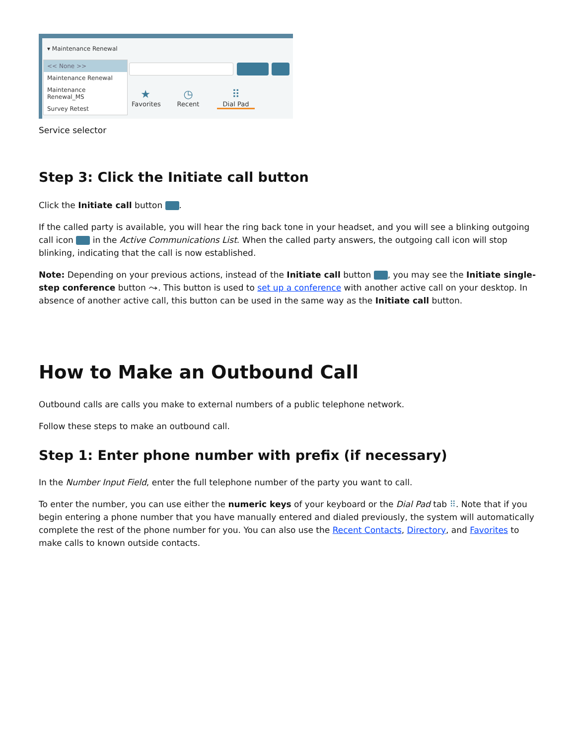▾ Maintenance Renewal
<< None >>
Maintenance Renewal
Maintenance Renewal_MS
Survey Retest
★
Favorites
◷
Recent
⠿
Dial Pad
Service selector
Step 3: Click the Initiate call button
Click the Initiate call button .
If the called party is available, you will hear the ring back tone in your headset, and you will see a blinking outgoing call icon in the Active Communications List. When the called party answers, the outgoing call icon will stop blinking, indicating that the call is now established.
Note: Depending on your previous actions, instead of the Initiate call button , you may see the Initiate single-step conference button ⤳. This button is used to set up a conference with another active call on your desktop. In absence of another active call, this button can be used in the same way as the Initiate call button.
How to Make an Outbound Call
Outbound calls are calls you make to external numbers of a public telephone network.
Follow these steps to make an outbound call.
Step 1: Enter phone number with prefix (if necessary)
In the Number Input Field, enter the full telephone number of the party you want to call.
To enter the number, you can use either the numeric keys of your keyboard or the Dial Pad tab ⠿. Note that if you begin entering a phone number that you have manually entered and dialed previously, the system will automatically complete the rest of the phone number for you. You can also use the Recent Contacts, Directory, and Favorites to make calls to known outside contacts.